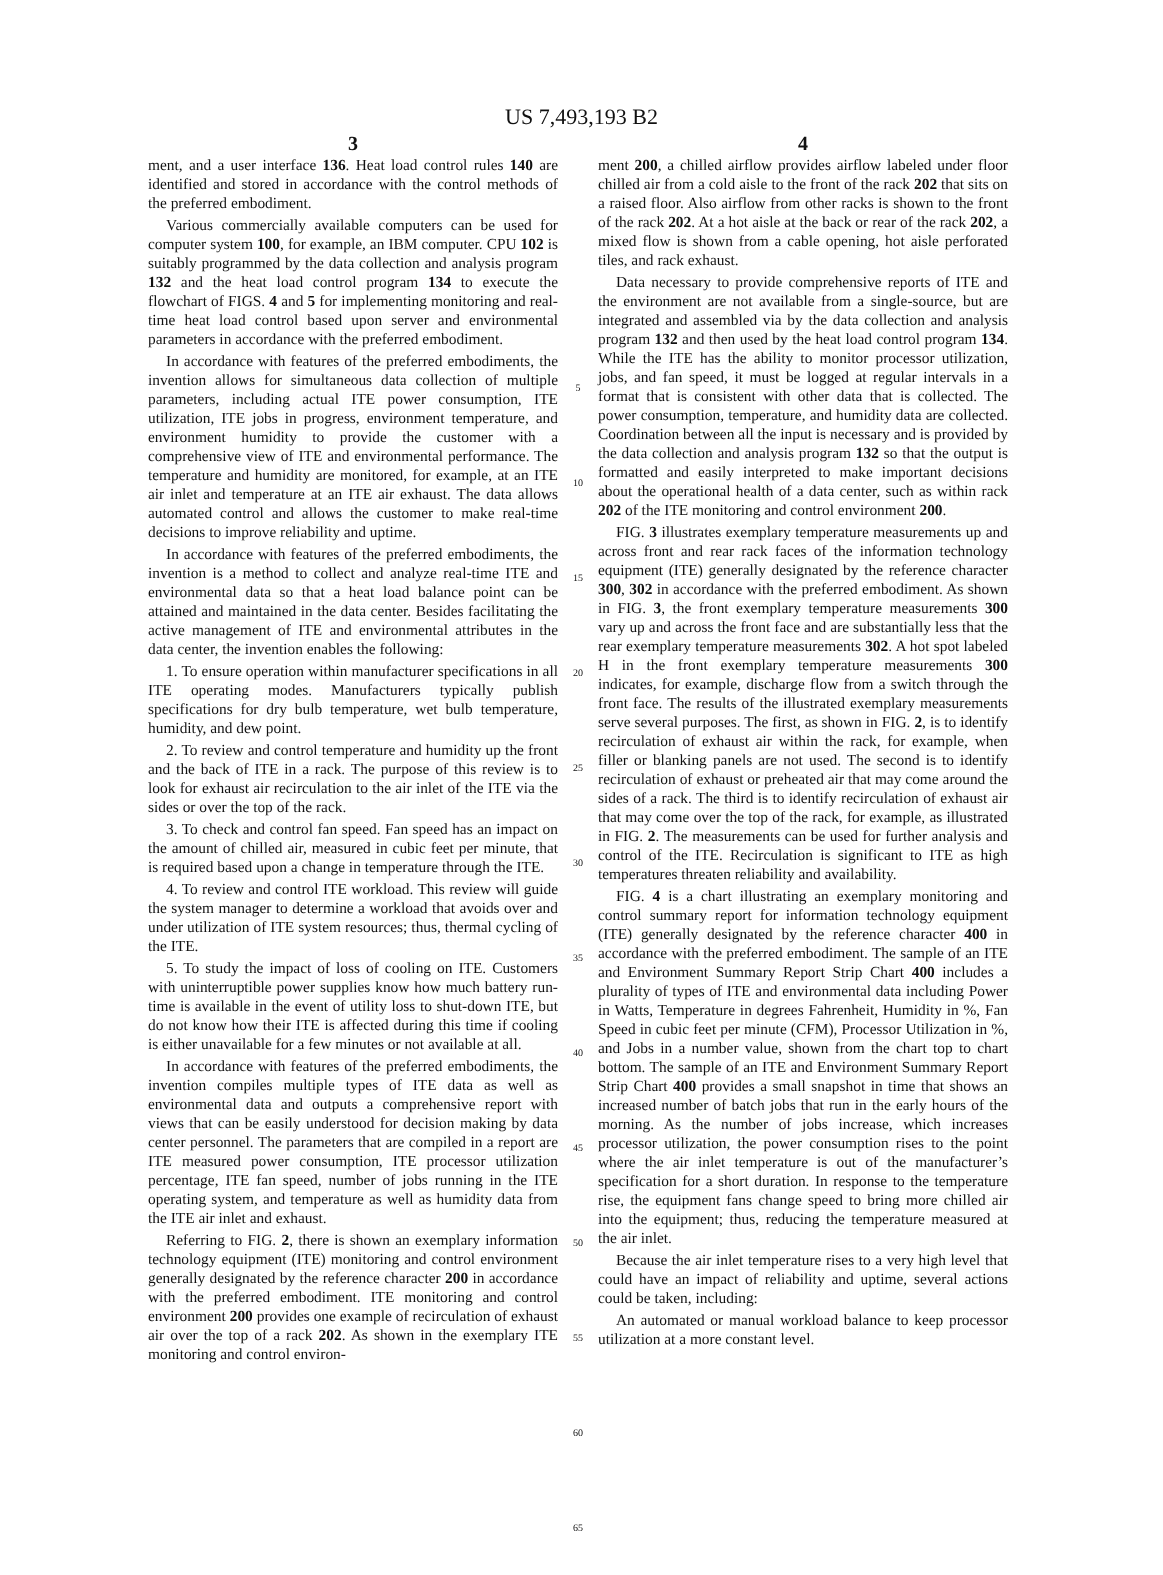US 7,493,193 B2
3
ment, and a user interface 136. Heat load control rules 140 are identified and stored in accordance with the control methods of the preferred embodiment.
Various commercially available computers can be used for computer system 100, for example, an IBM computer. CPU 102 is suitably programmed by the data collection and analysis program 132 and the heat load control program 134 to execute the flowchart of FIGS. 4 and 5 for implementing monitoring and real-time heat load control based upon server and environmental parameters in accordance with the preferred embodiment.
In accordance with features of the preferred embodiments, the invention allows for simultaneous data collection of multiple parameters, including actual ITE power consumption, ITE utilization, ITE jobs in progress, environment temperature, and environment humidity to provide the customer with a comprehensive view of ITE and environmental performance. The temperature and humidity are monitored, for example, at an ITE air inlet and temperature at an ITE air exhaust. The data allows automated control and allows the customer to make real-time decisions to improve reliability and uptime.
In accordance with features of the preferred embodiments, the invention is a method to collect and analyze real-time ITE and environmental data so that a heat load balance point can be attained and maintained in the data center. Besides facilitating the active management of ITE and environmental attributes in the data center, the invention enables the following:
1. To ensure operation within manufacturer specifications in all ITE operating modes. Manufacturers typically publish specifications for dry bulb temperature, wet bulb temperature, humidity, and dew point.
2. To review and control temperature and humidity up the front and the back of ITE in a rack. The purpose of this review is to look for exhaust air recirculation to the air inlet of the ITE via the sides or over the top of the rack.
3. To check and control fan speed. Fan speed has an impact on the amount of chilled air, measured in cubic feet per minute, that is required based upon a change in temperature through the ITE.
4. To review and control ITE workload. This review will guide the system manager to determine a workload that avoids over and under utilization of ITE system resources; thus, thermal cycling of the ITE.
5. To study the impact of loss of cooling on ITE. Customers with uninterruptible power supplies know how much battery run-time is available in the event of utility loss to shut-down ITE, but do not know how their ITE is affected during this time if cooling is either unavailable for a few minutes or not available at all.
In accordance with features of the preferred embodiments, the invention compiles multiple types of ITE data as well as environmental data and outputs a comprehensive report with views that can be easily understood for decision making by data center personnel. The parameters that are compiled in a report are ITE measured power consumption, ITE processor utilization percentage, ITE fan speed, number of jobs running in the ITE operating system, and temperature as well as humidity data from the ITE air inlet and exhaust.
Referring to FIG. 2, there is shown an exemplary information technology equipment (ITE) monitoring and control environment generally designated by the reference character 200 in accordance with the preferred embodiment. ITE monitoring and control environment 200 provides one example of recirculation of exhaust air over the top of a rack 202. As shown in the exemplary ITE monitoring and control environ-
5
10
15
20
25
30
35
40
45
50
55
60
65
4
ment 200, a chilled airflow provides airflow labeled under floor chilled air from a cold aisle to the front of the rack 202 that sits on a raised floor. Also airflow from other racks is shown to the front of the rack 202. At a hot aisle at the back or rear of the rack 202, a mixed flow is shown from a cable opening, hot aisle perforated tiles, and rack exhaust.
Data necessary to provide comprehensive reports of ITE and the environment are not available from a single-source, but are integrated and assembled via by the data collection and analysis program 132 and then used by the heat load control program 134. While the ITE has the ability to monitor processor utilization, jobs, and fan speed, it must be logged at regular intervals in a format that is consistent with other data that is collected. The power consumption, temperature, and humidity data are collected. Coordination between all the input is necessary and is provided by the data collection and analysis program 132 so that the output is formatted and easily interpreted to make important decisions about the operational health of a data center, such as within rack 202 of the ITE monitoring and control environment 200.
FIG. 3 illustrates exemplary temperature measurements up and across front and rear rack faces of the information technology equipment (ITE) generally designated by the reference character 300, 302 in accordance with the preferred embodiment. As shown in FIG. 3, the front exemplary temperature measurements 300 vary up and across the front face and are substantially less that the rear exemplary temperature measurements 302. A hot spot labeled H in the front exemplary temperature measurements 300 indicates, for example, discharge flow from a switch through the front face. The results of the illustrated exemplary measurements serve several purposes. The first, as shown in FIG. 2, is to identify recirculation of exhaust air within the rack, for example, when filler or blanking panels are not used. The second is to identify recirculation of exhaust or preheated air that may come around the sides of a rack. The third is to identify recirculation of exhaust air that may come over the top of the rack, for example, as illustrated in FIG. 2. The measurements can be used for further analysis and control of the ITE. Recirculation is significant to ITE as high temperatures threaten reliability and availability.
FIG. 4 is a chart illustrating an exemplary monitoring and control summary report for information technology equipment (ITE) generally designated by the reference character 400 in accordance with the preferred embodiment. The sample of an ITE and Environment Summary Report Strip Chart 400 includes a plurality of types of ITE and environmental data including Power in Watts, Temperature in degrees Fahrenheit, Humidity in %, Fan Speed in cubic feet per minute (CFM), Processor Utilization in %, and Jobs in a number value, shown from the chart top to chart bottom. The sample of an ITE and Environment Summary Report Strip Chart 400 provides a small snapshot in time that shows an increased number of batch jobs that run in the early hours of the morning. As the number of jobs increase, which increases processor utilization, the power consumption rises to the point where the air inlet temperature is out of the manufacturer’s specification for a short duration. In response to the temperature rise, the equipment fans change speed to bring more chilled air into the equipment; thus, reducing the temperature measured at the air inlet.
Because the air inlet temperature rises to a very high level that could have an impact of reliability and uptime, several actions could be taken, including:
An automated or manual workload balance to keep processor utilization at a more constant level.